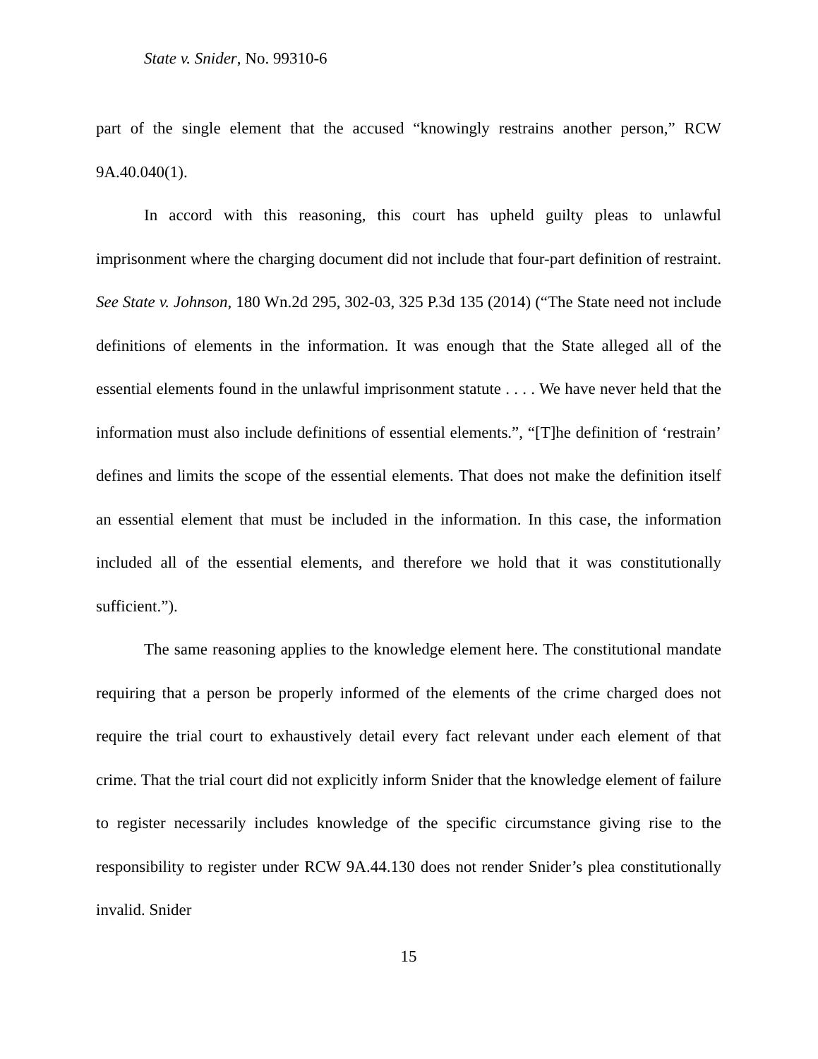State v. Snider, No. 99310-6
part of the single element that the accused “knowingly restrains another person,” RCW 9A.40.040(1).
In accord with this reasoning, this court has upheld guilty pleas to unlawful imprisonment where the charging document did not include that four-part definition of restraint. See State v. Johnson, 180 Wn.2d 295, 302-03, 325 P.3d 135 (2014) (“The State need not include definitions of elements in the information. It was enough that the State alleged all of the essential elements found in the unlawful imprisonment statute . . . . We have never held that the information must also include definitions of essential elements.”, “[T]he definition of ‘restrain’ defines and limits the scope of the essential elements. That does not make the definition itself an essential element that must be included in the information. In this case, the information included all of the essential elements, and therefore we hold that it was constitutionally sufficient.”).
The same reasoning applies to the knowledge element here. The constitutional mandate requiring that a person be properly informed of the elements of the crime charged does not require the trial court to exhaustively detail every fact relevant under each element of that crime. That the trial court did not explicitly inform Snider that the knowledge element of failure to register necessarily includes knowledge of the specific circumstance giving rise to the responsibility to register under RCW 9A.44.130 does not render Snider’s plea constitutionally invalid. Snider
15